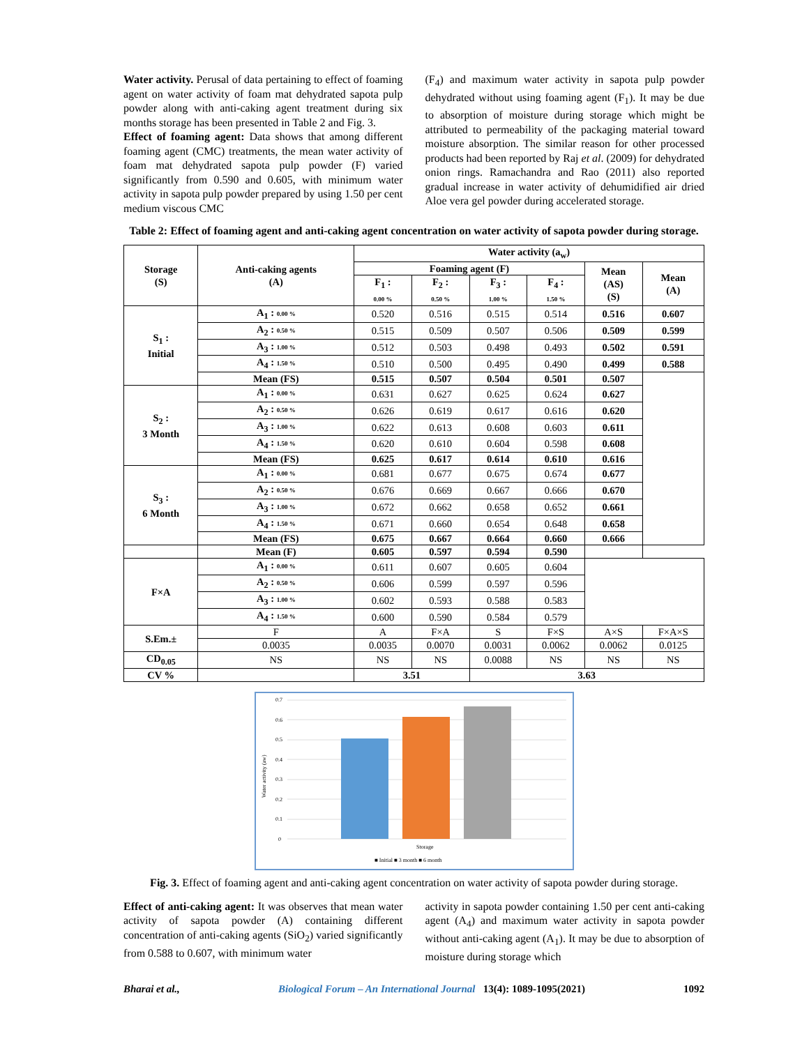Water activity. Perusal of data pertaining to effect of foaming agent on water activity of foam mat dehydrated sapota pulp powder along with anti-caking agent treatment during six months storage has been presented in Table 2 and Fig. 3.
Effect of foaming agent: Data shows that among different foaming agent (CMC) treatments, the mean water activity of foam mat dehydrated sapota pulp powder (F) varied significantly from 0.590 and 0.605, with minimum water activity in sapota pulp powder prepared by using 1.50 per cent medium viscous CMC
(F<sub>4</sub>) and maximum water activity in sapota pulp powder dehydrated without using foaming agent (F<sub>1</sub>). It may be due to absorption of moisture during storage which might be attributed to permeability of the packaging material toward moisture absorption. The similar reason for other processed products had been reported by Raj et al. (2009) for dehydrated onion rings. Ramachandra and Rao (2011) also reported gradual increase in water activity of dehumidified air dried Aloe vera gel powder during accelerated storage.
Table 2: Effect of foaming agent and anti-caking agent concentration on water activity of sapota powder during storage.
| Storage (S) | Anti-caking agents (A) | Water activity (a<sub>w</sub>) | | | | | |
| --- | --- | --- | --- | --- | --- | --- | --- |
| | | Foaming agent (F) | | | | Mean (AS) (S) | Mean (A) |
| | | F<sub>1</sub> : 0.00 % | F<sub>2</sub> : 0.50 % | F<sub>3</sub> : 1.00 % | F<sub>4</sub> : 1.50 % | | |
| S<sub>1</sub> : Initial | A<sub>1</sub> : 0.00 % | 0.520 | 0.516 | 0.515 | 0.514 | 0.516 | 0.607 |
| | A<sub>2</sub> : 0.50 % | 0.515 | 0.509 | 0.507 | 0.506 | 0.509 | 0.599 |
| | A<sub>3</sub> : 1.00 % | 0.512 | 0.503 | 0.498 | 0.493 | 0.502 | 0.591 |
| | A<sub>4</sub> : 1.50 % | 0.510 | 0.500 | 0.495 | 0.490 | 0.499 | 0.588 |
| | Mean (FS) | 0.515 | 0.507 | 0.504 | 0.501 | 0.507 | |
| S<sub>2</sub> : 3 Month | A<sub>1</sub> : 0.00 % | 0.631 | 0.627 | 0.625 | 0.624 | 0.627 | |
| | A<sub>2</sub> : 0.50 % | 0.626 | 0.619 | 0.617 | 0.616 | 0.620 | |
| | A<sub>3</sub> : 1.00 % | 0.622 | 0.613 | 0.608 | 0.603 | 0.611 | |
| | A<sub>4</sub> : 1.50 % | 0.620 | 0.610 | 0.604 | 0.598 | 0.608 | |
| | Mean (FS) | 0.625 | 0.617 | 0.614 | 0.610 | 0.616 | |
| S<sub>3</sub> : 6 Month | A<sub>1</sub> : 0.00 % | 0.681 | 0.677 | 0.675 | 0.674 | 0.677 | |
| | A<sub>2</sub> : 0.50 % | 0.676 | 0.669 | 0.667 | 0.666 | 0.670 | |
| | A<sub>3</sub> : 1.00 % | 0.672 | 0.662 | 0.658 | 0.652 | 0.661 | |
| | A<sub>4</sub> : 1.50 % | 0.671 | 0.660 | 0.654 | 0.648 | 0.658 | |
| | Mean (FS) | 0.675 | 0.667 | 0.664 | 0.660 | 0.666 | |
| | Mean (F) | 0.605 | 0.597 | 0.594 | 0.590 | | |
| F×A | A<sub>1</sub> : 0.00 % | 0.611 | 0.607 | 0.605 | 0.604 | | |
| | A<sub>2</sub> : 0.50 % | 0.606 | 0.599 | 0.597 | 0.596 | | |
| | A<sub>3</sub> : 1.00 % | 0.602 | 0.593 | 0.588 | 0.583 | | |
| | A<sub>4</sub> : 1.50 % | 0.600 | 0.590 | 0.584 | 0.579 | | |
| S.Em.± | F | A | F×A | S | F×S | A×S | F×A×S |
| | 0.0035 | 0.0035 | 0.0070 | 0.0031 | 0.0062 | 0.0062 | 0.0125 |
| CD<sub>0.05</sub> | NS | NS | NS | 0.0088 | NS | NS | NS |
| CV % | | 3.51 | | 3.63 | | | |
Water activity (aw)
0.7
0.6
0.5
0.4
0.3
0.2
0.1
0
Storage
■ Initial ■ 3 month ■ 6 month
Fig. 3. Effect of foaming agent and anti-caking agent concentration on water activity of sapota powder during storage.
Effect of anti-caking agent: It was observes that mean water activity of sapota powder (A) containing different concentration of anti-caking agents (SiO<sub>2</sub>) varied significantly from 0.588 to 0.607, with minimum water
activity in sapota powder containing 1.50 per cent anti-caking agent (A<sub>4</sub>) and maximum water activity in sapota powder without anti-caking agent (A<sub>1</sub>). It may be due to absorption of moisture during storage which
Bharai et al., Biological Forum – An International Journal 13(4): 1089-1095(2021) 1092